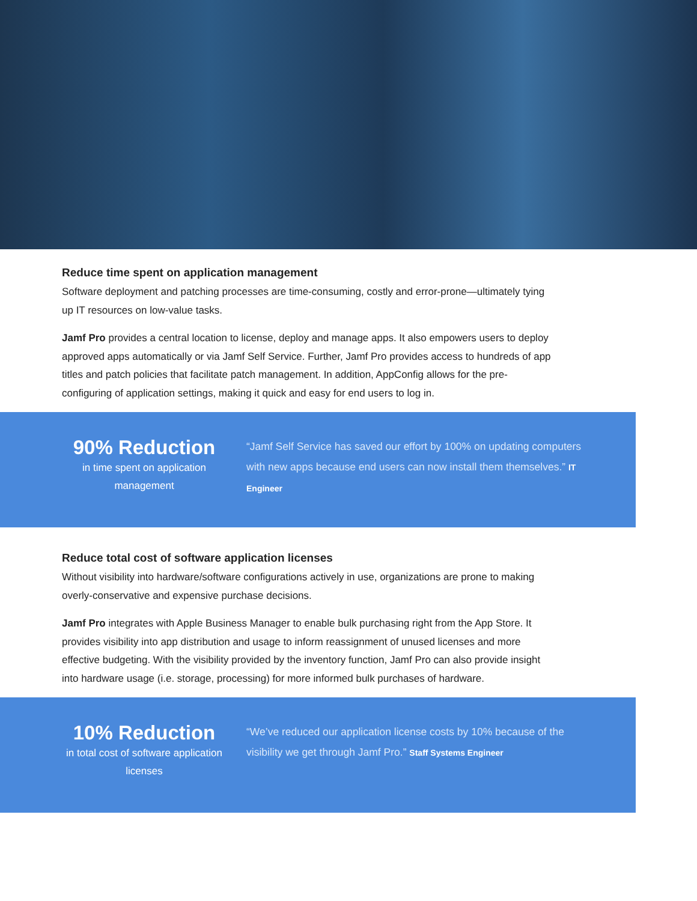Reduce time spent on application management
Software deployment and patching processes are time-consuming, costly and error-prone—ultimately tying up IT resources on low-value tasks.
Jamf Pro provides a central location to license, deploy and manage apps. It also empowers users to deploy approved apps automatically or via Jamf Self Service. Further, Jamf Pro provides access to hundreds of app titles and patch policies that facilitate patch management. In addition, AppConfig allows for the pre-configuring of application settings, making it quick and easy for end users to log in.
90% Reduction
in time spent on application management
“Jamf Self Service has saved our effort by 100% on updating computers with new apps because end users can now install them themselves.” IT Engineer
Reduce total cost of software application licenses
Without visibility into hardware/software configurations actively in use, organizations are prone to making overly-conservative and expensive purchase decisions.
Jamf Pro integrates with Apple Business Manager to enable bulk purchasing right from the App Store. It provides visibility into app distribution and usage to inform reassignment of unused licenses and more effective budgeting. With the visibility provided by the inventory function, Jamf Pro can also provide insight into hardware usage (i.e. storage, processing) for more informed bulk purchases of hardware.
10% Reduction
in total cost of software application licenses
“We’ve reduced our application license costs by 10% because of the visibility we get through Jamf Pro.” Staff Systems Engineer